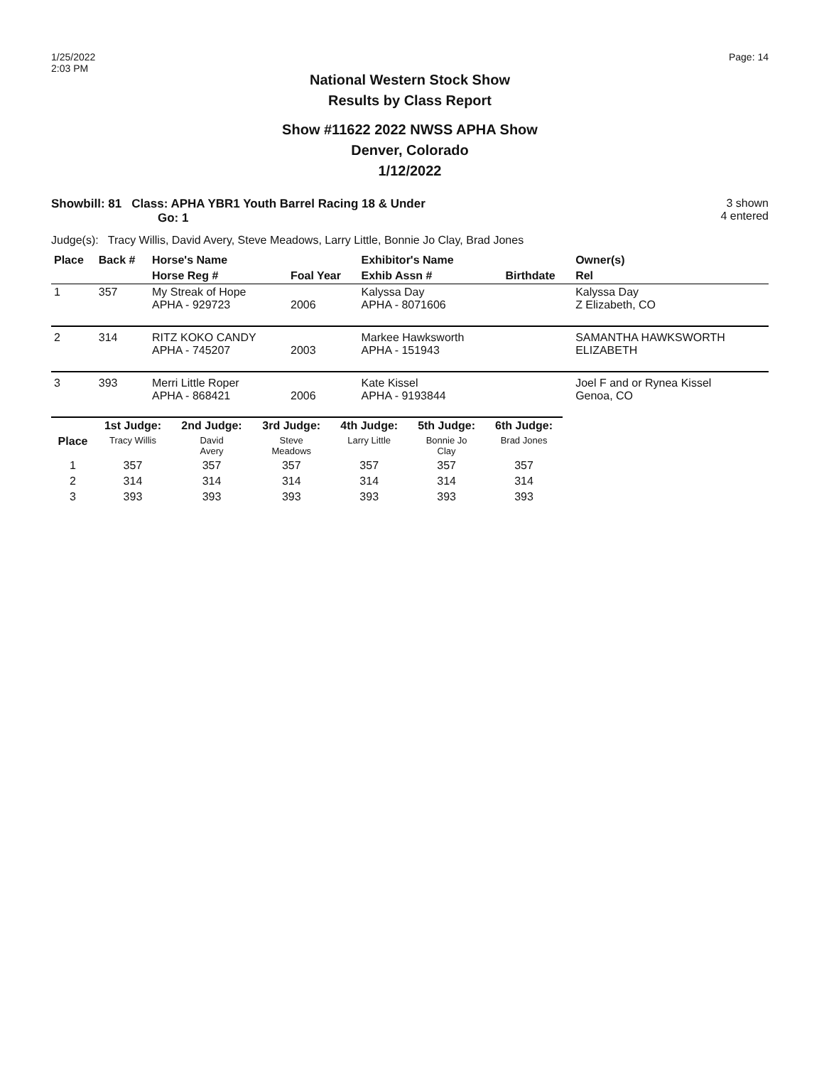1/25/2022
2:03 PM
Page: 14
National Western Stock Show
Results by Class Report
Show #11622 2022 NWSS APHA Show
Denver, Colorado
1/12/2022
Showbill: 81 Class: APHA YBR1 Youth Barrel Racing 18 & Under
Go: 1
3 shown
4 entered
Judge(s): Tracy Willis, David Avery, Steve Meadows, Larry Little, Bonnie Jo Clay, Brad Jones
| Place | Back # | Horse's Name | | Exhibitor's Name | | | Owner(s) |
| --- | --- | --- | --- | --- | --- | --- | --- |
| | | Horse Reg # | Foal Year | Exhib Assn # | | Birthdate | Rel |
| 1 | 357 | My Streak of Hope APHA - 929723 | 2006 | Kalyssa Day APHA - 8071606 | | | Kalyssa Day Z Elizabeth, CO |
| 2 | 314 | RITZ KOKO CANDY APHA - 745207 | 2003 | Markee Hawksworth APHA - 151943 | | | SAMANTHA HAWKSWORTH ELIZABETH |
| 3 | 393 | Merri Little Roper APHA - 868421 | 2006 | Kate Kissel APHA - 9193844 | | | Joel F and or Rynea Kissel Genoa, CO |
| | 1st Judge: | 2nd Judge: | 3rd Judge: | 4th Judge: | 5th Judge: | 6th Judge: |
| --- | --- | --- | --- | --- | --- | --- |
| Place | Tracy Willis | David Avery | Steve Meadows | Larry Little | Bonnie Jo Clay | Brad Jones |
| 1 | 357 | 357 | 357 | 357 | 357 | 357 |
| 2 | 314 | 314 | 314 | 314 | 314 | 314 |
| 3 | 393 | 393 | 393 | 393 | 393 | 393 |